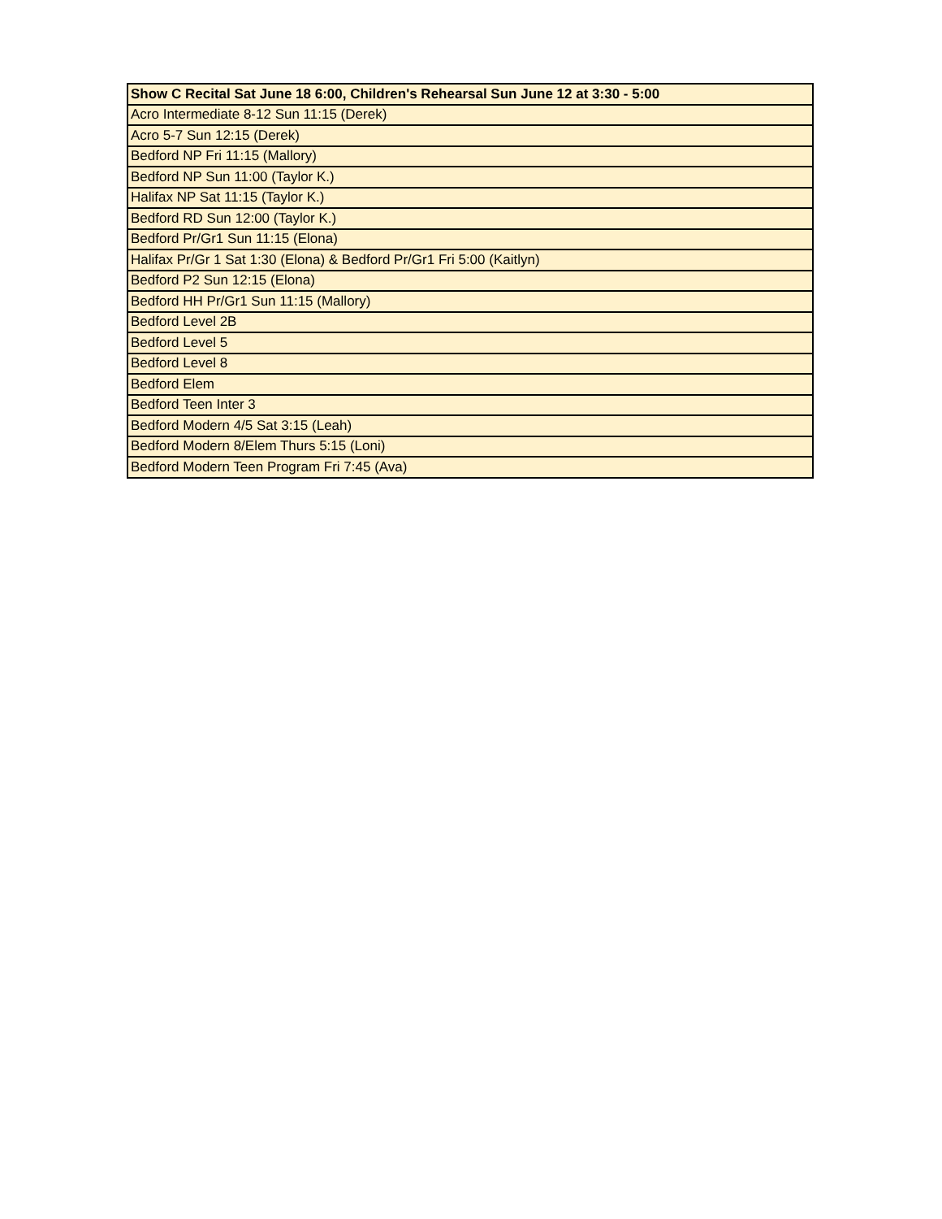| Show C Recital Sat June 18 6:00, Children's Rehearsal Sun June 12 at 3:30 - 5:00 |
| --- |
| Acro Intermediate 8-12 Sun 11:15 (Derek) |
| Acro 5-7 Sun 12:15 (Derek) |
| Bedford NP Fri 11:15 (Mallory) |
| Bedford NP Sun 11:00 (Taylor K.) |
| Halifax NP Sat 11:15 (Taylor K.) |
| Bedford RD Sun 12:00 (Taylor K.) |
| Bedford Pr/Gr1 Sun 11:15 (Elona) |
| Halifax Pr/Gr 1 Sat 1:30 (Elona) & Bedford Pr/Gr1 Fri 5:00 (Kaitlyn) |
| Bedford P2 Sun 12:15 (Elona) |
| Bedford HH Pr/Gr1 Sun 11:15 (Mallory) |
| Bedford Level 2B |
| Bedford Level 5 |
| Bedford Level 8 |
| Bedford Elem |
| Bedford Teen Inter 3 |
| Bedford Modern 4/5 Sat 3:15 (Leah) |
| Bedford Modern 8/Elem Thurs 5:15 (Loni) |
| Bedford Modern Teen Program Fri 7:45 (Ava) |